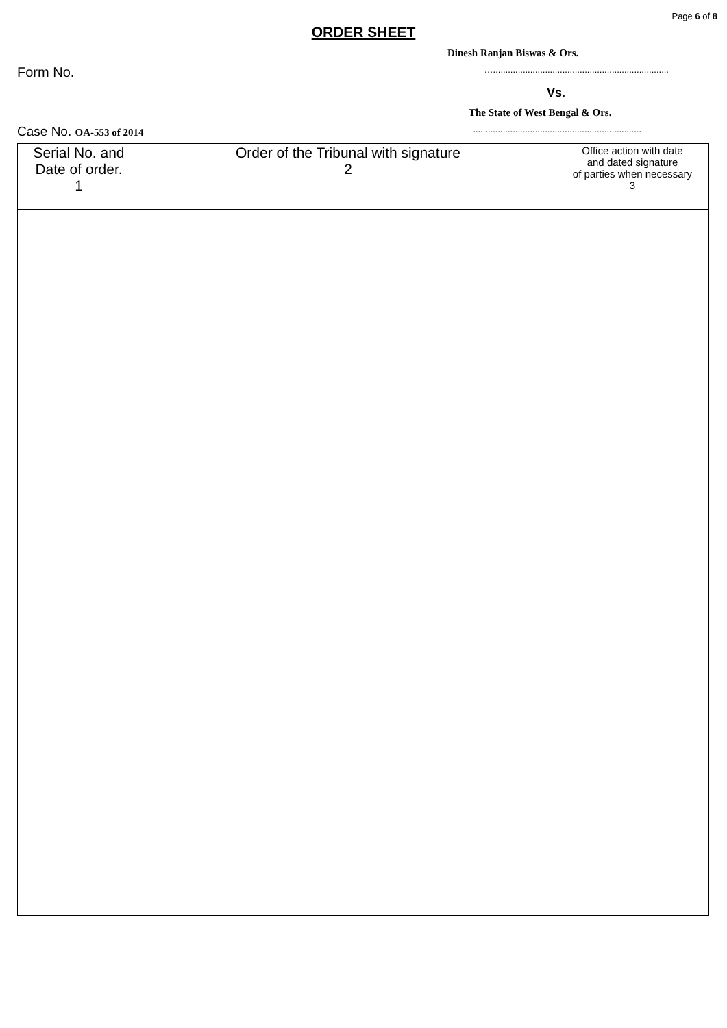Page 6 of 8
ORDER SHEET
Dinesh Ranjan Biswas & Ors.
Form No. ….......................................................................
Vs.
The State of West Bengal & Ors.
Case No. OA-553 of 2014....................................................................
| Serial No. and Date of order. 1 | Order of the Tribunal with signature 2 | Office action with date and dated signature of parties when necessary 3 |
| --- | --- | --- |